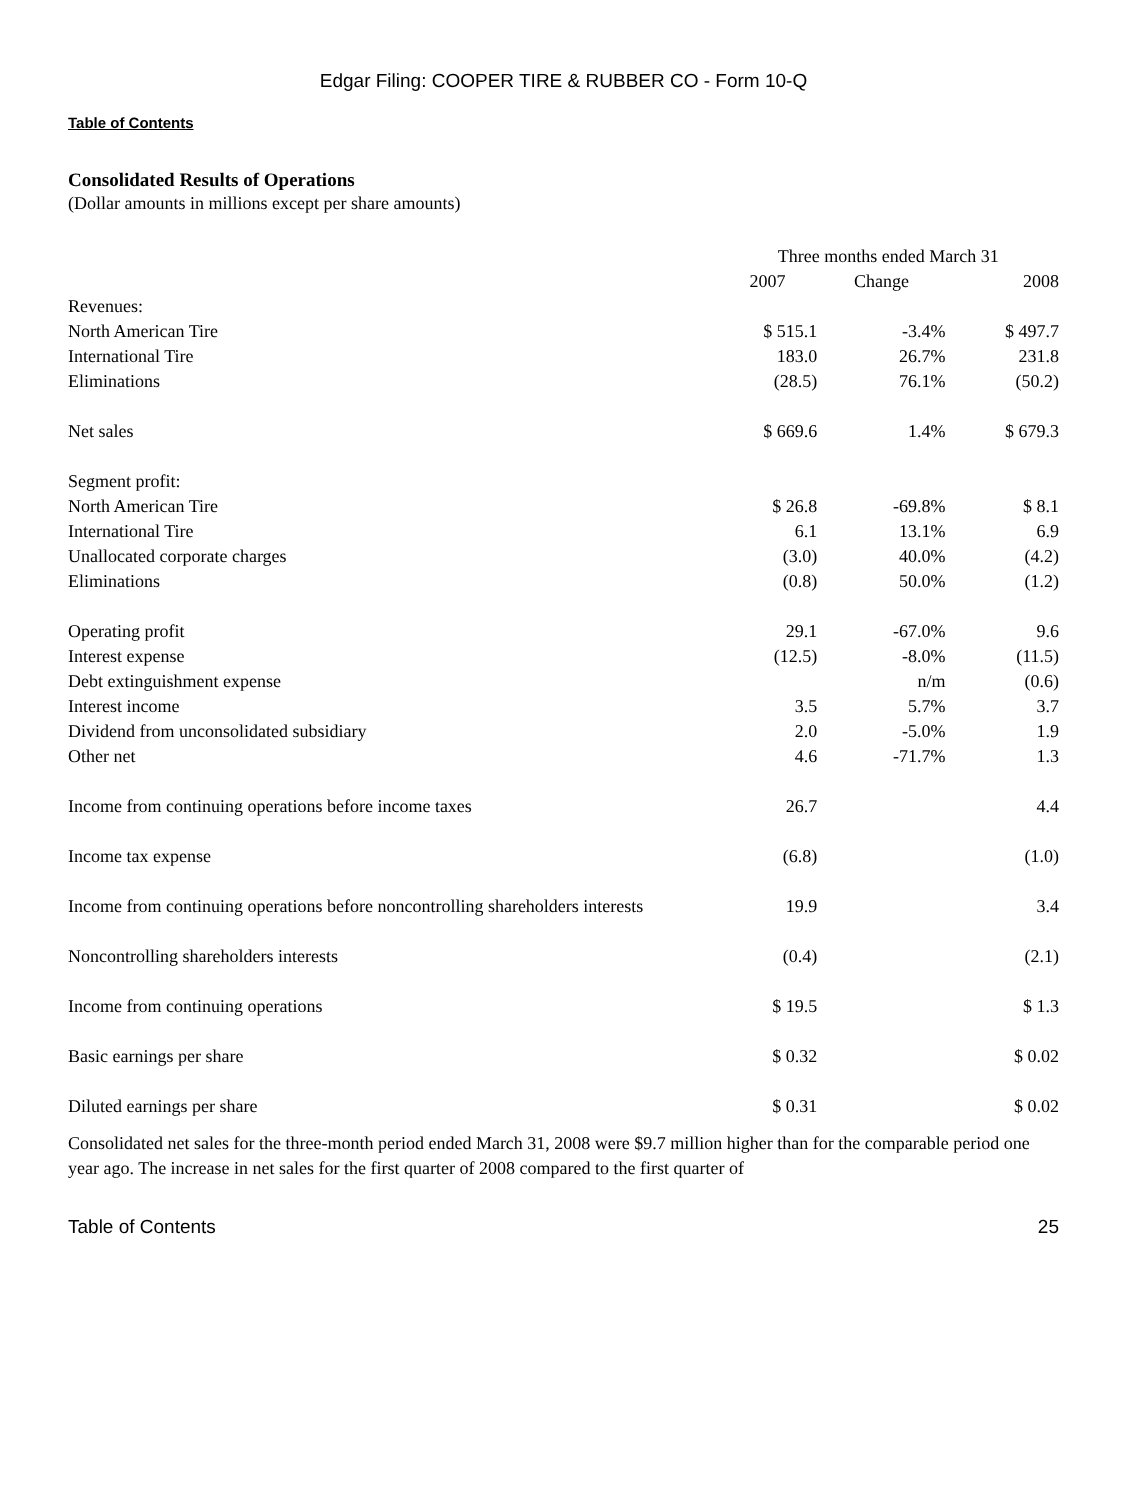Edgar Filing: COOPER TIRE & RUBBER CO - Form 10-Q
Table of Contents
Consolidated Results of Operations
(Dollar amounts in millions except per share amounts)
| | Three months ended March 31 | | |
| | 2007 | Change | 2008 |
| Revenues: | | | |
| North American Tire | $ 515.1 | -3.4% | $ 497.7 |
| International Tire | 183.0 | 26.7% | 231.8 |
| Eliminations | (28.5) | 76.1% | (50.2) |
| Net sales | $ 669.6 | 1.4% | $ 679.3 |
| Segment profit: | | | |
| North American Tire | $ 26.8 | -69.8% | $ 8.1 |
| International Tire | 6.1 | 13.1% | 6.9 |
| Unallocated corporate charges | (3.0) | 40.0% | (4.2) |
| Eliminations | (0.8) | 50.0% | (1.2) |
| Operating profit | 29.1 | -67.0% | 9.6 |
| Interest expense | (12.5) | -8.0% | (11.5) |
| Debt extinguishment expense | | n/m | (0.6) |
| Interest income | 3.5 | 5.7% | 3.7 |
| Dividend from unconsolidated subsidiary | 2.0 | -5.0% | 1.9 |
| Other net | 4.6 | -71.7% | 1.3 |
| Income from continuing operations before income taxes | 26.7 | | 4.4 |
| Income tax expense | (6.8) | | (1.0) |
| Income from continuing operations before noncontrolling shareholders interests | 19.9 | | 3.4 |
| Noncontrolling shareholders interests | (0.4) | | (2.1) |
| Income from continuing operations | $ 19.5 | | $ 1.3 |
| Basic earnings per share | $ 0.32 | | $ 0.02 |
| Diluted earnings per share | $ 0.31 | | $ 0.02 |
Consolidated net sales for the three-month period ended March 31, 2008 were $9.7 million higher than for the comparable period one year ago. The increase in net sales for the first quarter of 2008 compared to the first quarter of
Table of Contents 25